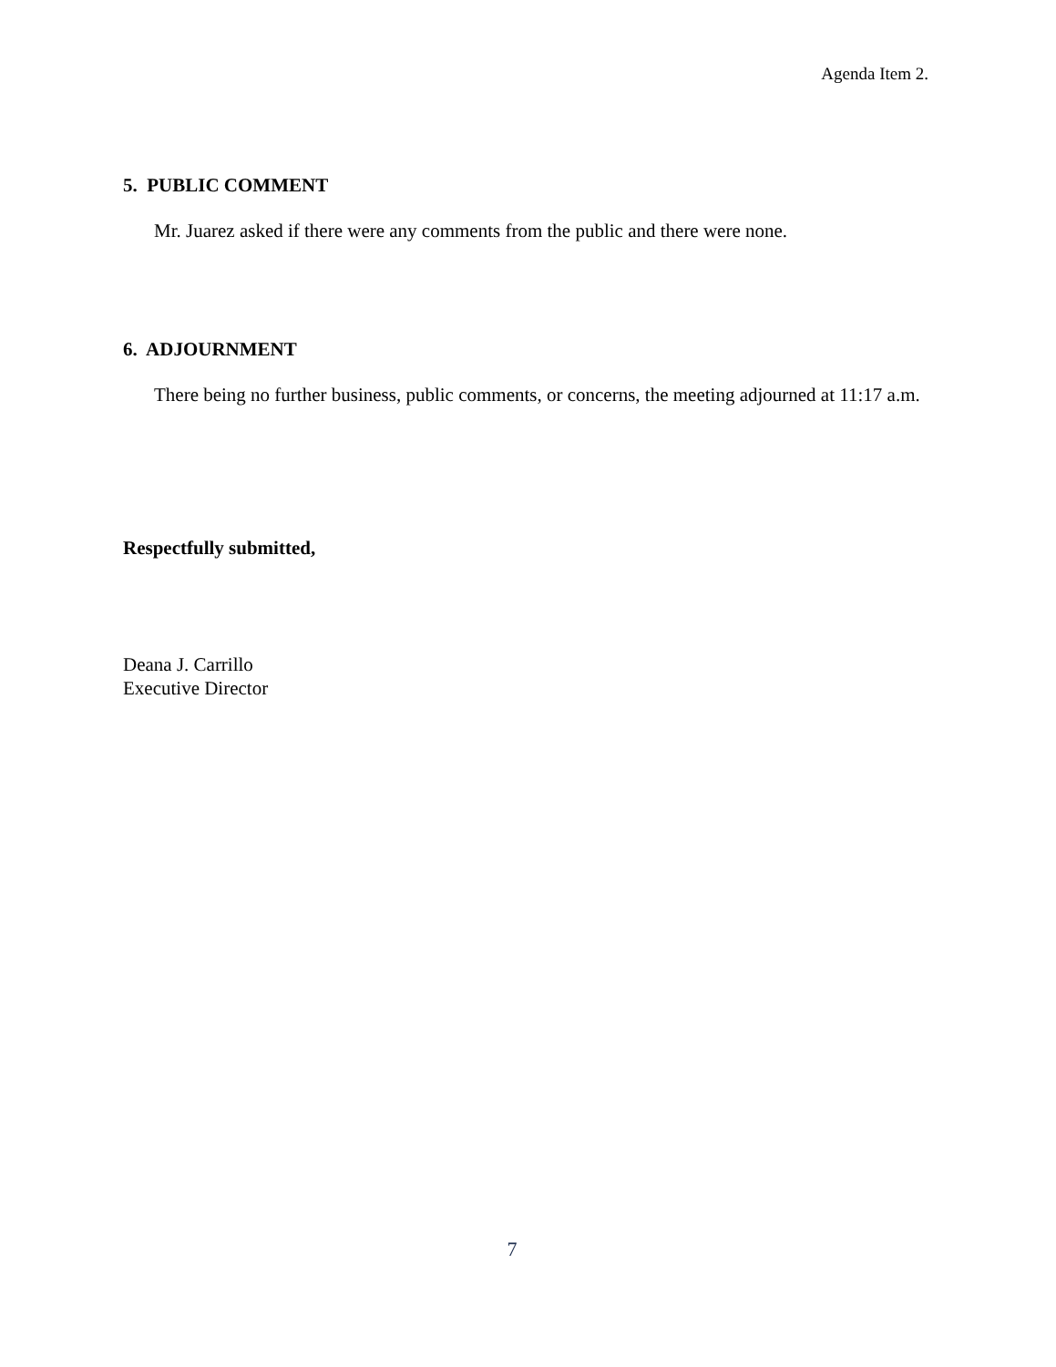Agenda Item 2.
5. PUBLIC COMMENT
Mr. Juarez asked if there were any comments from the public and there were none.
6. ADJOURNMENT
There being no further business, public comments, or concerns, the meeting adjourned at 11:17 a.m.
Respectfully submitted,
Deana J. Carrillo
Executive Director
7